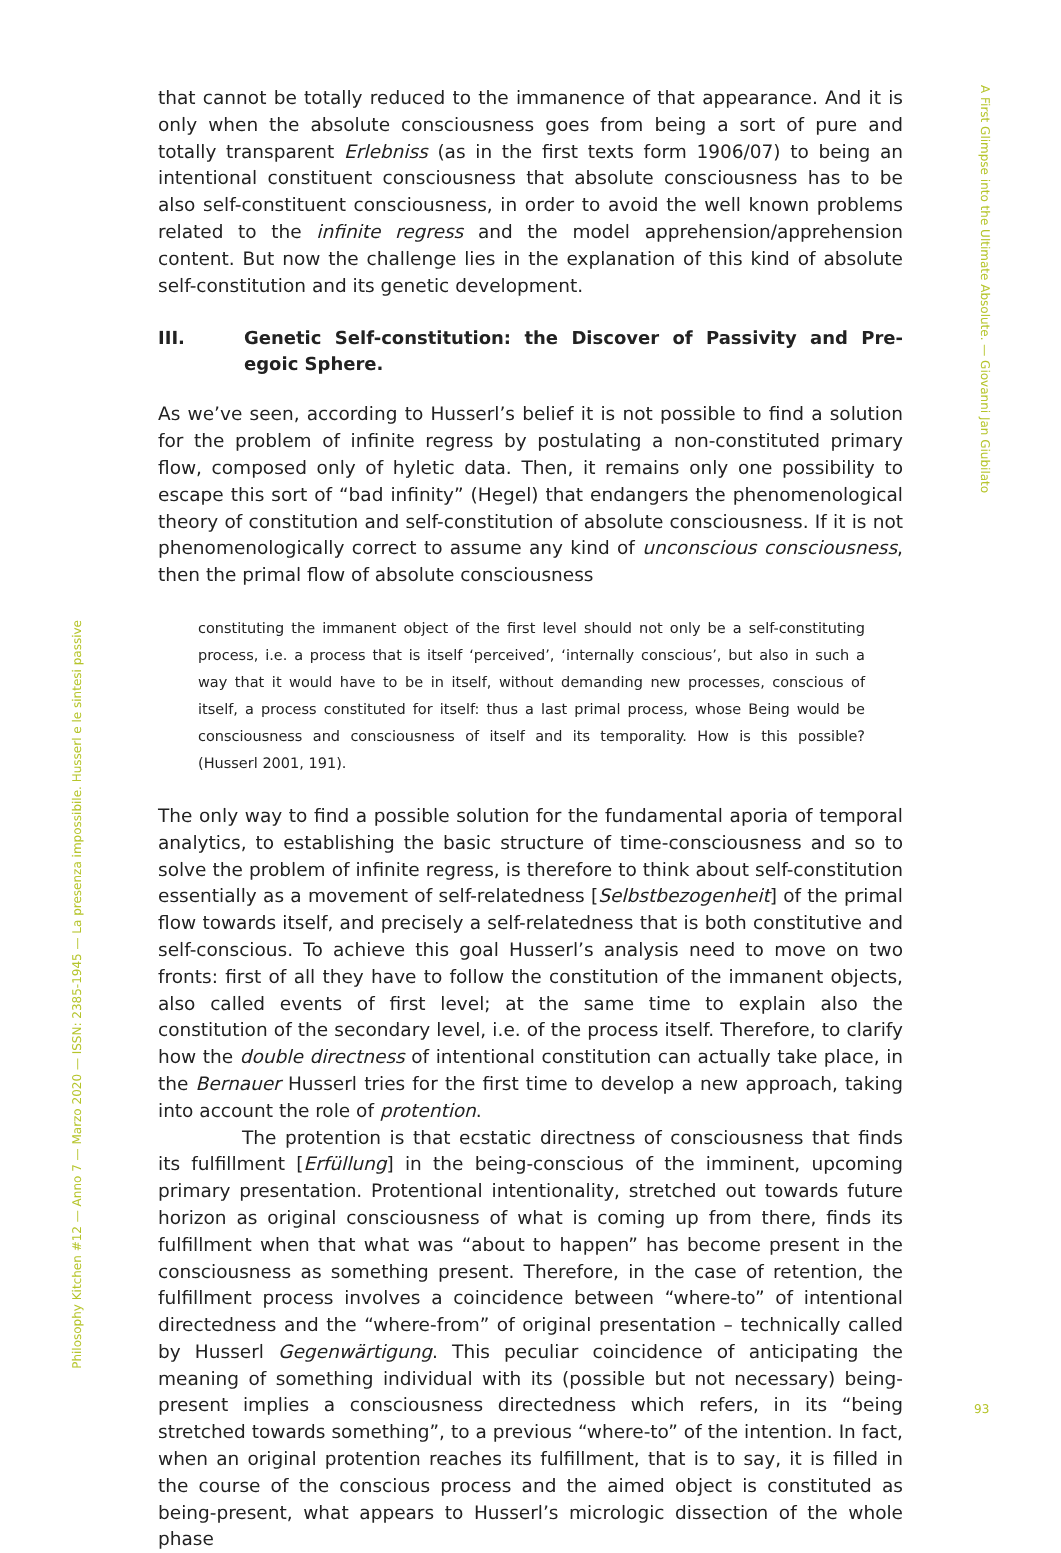A First Glimpse into the Ultimate Absolute. — Giovanni Jan Giubilato
that cannot be totally reduced to the immanence of that appearance. And it is only when the absolute consciousness goes from being a sort of pure and totally transparent Erlebniss (as in the first texts form 1906/07) to being an intentional constituent consciousness that absolute consciousness has to be also self-constituent consciousness, in order to avoid the well known problems related to the infinite regress and the model apprehension/apprehension content. But now the challenge lies in the explanation of this kind of absolute self-constitution and its genetic development.
III. Genetic Self-constitution: the Discover of Passivity and Pre-egoic Sphere.
As we’ve seen, according to Husserl’s belief it is not possible to find a solution for the problem of infinite regress by postulating a non-constituted primary flow, composed only of hyletic data. Then, it remains only one possibility to escape this sort of “bad infinity” (Hegel) that endangers the phenomenological theory of constitution and self-constitution of absolute consciousness. If it is not phenomenologically correct to assume any kind of unconscious consciousness, then the primal flow of absolute consciousness
constituting the immanent object of the first level should not only be a self-constituting process, i.e. a process that is itself ‘perceived’, ‘internally conscious’, but also in such a way that it would have to be in itself, without demanding new processes, conscious of itself, a process constituted for itself: thus a last primal process, whose Being would be consciousness and consciousness of itself and its temporality. How is this possible? (Husserl 2001, 191).
The only way to find a possible solution for the fundamental aporia of temporal analytics, to establishing the basic structure of time-consciousness and so to solve the problem of infinite regress, is therefore to think about self-constitution essentially as a movement of self-relatedness [Selbstbezogenheit] of the primal flow towards itself, and precisely a self-relatedness that is both constitutive and self-conscious. To achieve this goal Husserl’s analysis need to move on two fronts: first of all they have to follow the constitution of the immanent objects, also called events of first level; at the same time to explain also the constitution of the secondary level, i.e. of the process itself. Therefore, to clarify how the double directness of intentional constitution can actually take place, in the Bernauer Husserl tries for the first time to develop a new approach, taking into account the role of protention.
The protention is that ecstatic directness of consciousness that finds its fulfillment [Erfüllung] in the being-conscious of the imminent, upcoming primary presentation. Protentional intentionality, stretched out towards future horizon as original consciousness of what is coming up from there, finds its fulfillment when that what was “about to happen” has become present in the consciousness as something present. Therefore, in the case of retention, the fulfillment process involves a coincidence between “where-to” of intentional directedness and the “where-from” of original presentation – technically called by Husserl Gegenwärtigung. This peculiar coincidence of anticipating the meaning of something individual with its (possible but not necessary) being-present implies a consciousness directedness which refers, in its “being stretched towards something”, to a previous “where-to” of the intention. In fact, when an original protention reaches its fulfillment, that is to say, it is filled in the course of the conscious process and the aimed object is constituted as being-present, what appears to Husserl’s micrologic dissection of the whole phase
Philosophy Kitchen #12 — Anno 7 — Marzo 2020 — ISSN: 2385-1945 — La presenza impossibile. Husserl e le sintesi passive
93